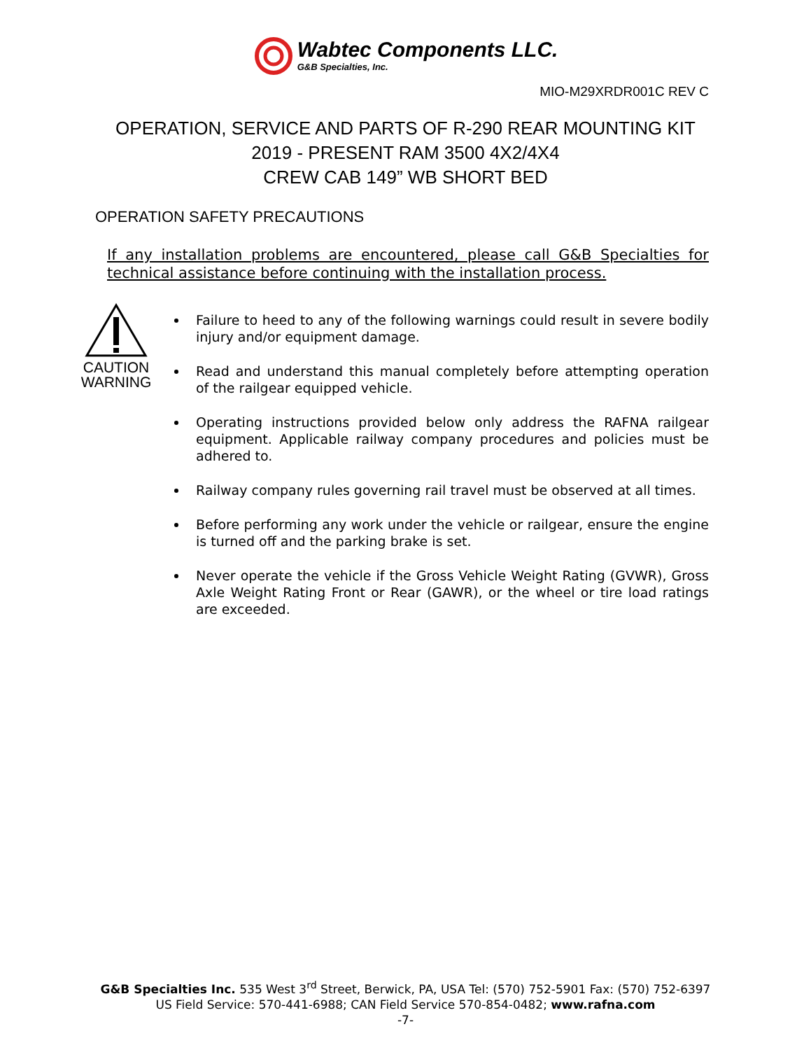Wabtec Components LLC.
G&B Specialties, Inc.
MIO-M29XRDR001C REV C
OPERATION, SERVICE AND PARTS OF R-290 REAR MOUNTING KIT
2019 - PRESENT RAM 3500 4X2/4X4
CREW CAB 149” WB SHORT BED
OPERATION SAFETY PRECAUTIONS
If any installation problems are encountered, please call G&B Specialties for technical assistance before continuing with the installation process.
CAUTION
WARNING
Failure to heed to any of the following warnings could result in severe bodily injury and/or equipment damage.
Read and understand this manual completely before attempting operation of the railgear equipped vehicle.
Operating instructions provided below only address the RAFNA railgear equipment. Applicable railway company procedures and policies must be adhered to.
Railway company rules governing rail travel must be observed at all times.
Before performing any work under the vehicle or railgear, ensure the engine is turned off and the parking brake is set.
Never operate the vehicle if the Gross Vehicle Weight Rating (GVWR), Gross Axle Weight Rating Front or Rear (GAWR), or the wheel or tire load ratings are exceeded.
G&B Specialties Inc. 535 West 3<sup>rd</sup> Street, Berwick, PA, USA Tel: (570) 752-5901 Fax: (570) 752-6397
US Field Service: 570-441-6988; CAN Field Service 570-854-0482; www.rafna.com
-7-